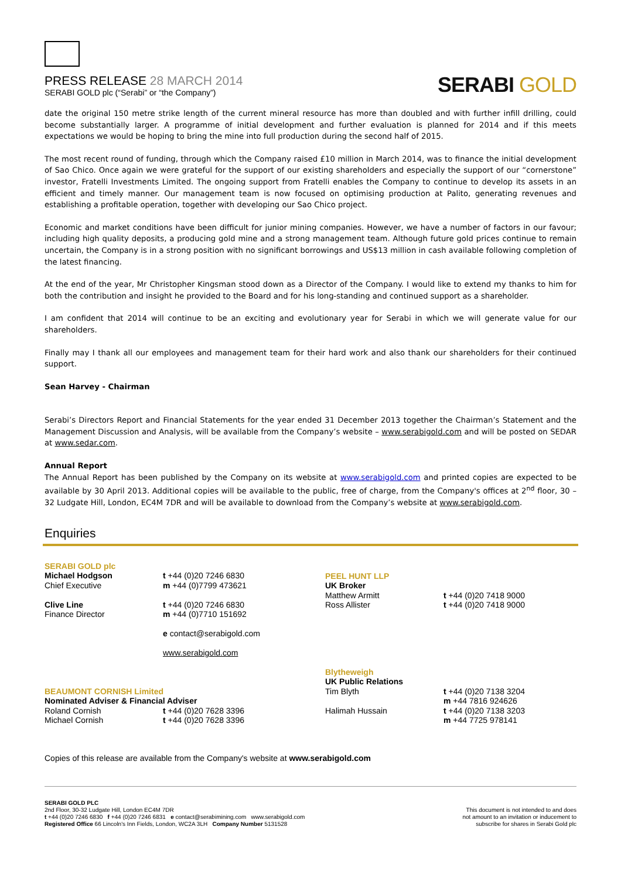PRESS RELEASE 28 MARCH 2014
SERABI GOLD plc (“Serabi” or “the Company”)
SERABI GOLD
date the original 150 metre strike length of the current mineral resource has more than doubled and with further infill drilling, could become substantially larger. A programme of initial development and further evaluation is planned for 2014 and if this meets expectations we would be hoping to bring the mine into full production during the second half of 2015.
The most recent round of funding, through which the Company raised £10 million in March 2014, was to finance the initial development of Sao Chico. Once again we were grateful for the support of our existing shareholders and especially the support of our “cornerstone” investor, Fratelli Investments Limited. The ongoing support from Fratelli enables the Company to continue to develop its assets in an efficient and timely manner. Our management team is now focused on optimising production at Palito, generating revenues and establishing a profitable operation, together with developing our Sao Chico project.
Economic and market conditions have been difficult for junior mining companies. However, we have a number of factors in our favour; including high quality deposits, a producing gold mine and a strong management team. Although future gold prices continue to remain uncertain, the Company is in a strong position with no significant borrowings and US$13 million in cash available following completion of the latest financing.
At the end of the year, Mr Christopher Kingsman stood down as a Director of the Company. I would like to extend my thanks to him for both the contribution and insight he provided to the Board and for his long-standing and continued support as a shareholder.
I am confident that 2014 will continue to be an exciting and evolutionary year for Serabi in which we will generate value for our shareholders.
Finally may I thank all our employees and management team for their hard work and also thank our shareholders for their continued support.
Sean Harvey - Chairman
Serabi’s Directors Report and Financial Statements for the year ended 31 December 2013 together the Chairman’s Statement and the Management Discussion and Analysis, will be available from the Company’s website – www.serabigold.com and will be posted on SEDAR at www.sedar.com.
Annual Report
The Annual Report has been published by the Company on its website at www.serabigold.com and printed copies are expected to be available by 30 April 2013. Additional copies will be available to the public, free of charge, from the Company's offices at 2<sup>nd</sup> floor, 30 – 32 Ludgate Hill, London, EC4M 7DR and will be available to download from the Company’s website at www.serabigold.com.
Enquiries
SERABI GOLD plc
Michael Hodgson
Chief Executive
t +44 (0)20 7246 6830
m +44 (0)7799 473621
Clive Line
Finance Director
t +44 (0)20 7246 6830
m +44 (0)7710 151692
e contact@serabigold.com
www.serabigold.com
PEEL HUNT LLP
UK Broker
Matthew Armitt
Ross Allister
t +44 (0)20 7418 9000
t +44 (0)20 7418 9000
BEAUMONT CORNISH Limited
Nominated Adviser & Financial Adviser
Roland Cornish
Michael Cornish
t +44 (0)20 7628 3396
t +44 (0)20 7628 3396
Blytheweigh
UK Public Relations
Tim Blyth
Halimah Hussain
t +44 (0)20 7138 3204
m +44 7816 924626
t +44 (0)20 7138 3203
m +44 7725 978141
Copies of this release are available from the Company's website at www.serabigold.com
SERABI GOLD PLC
2nd Floor, 30-32 Ludgate Hill, London EC4M 7DR
t +44 (0)20 7246 6830 f +44 (0)20 7246 6831 e contact@serabimining.com www.serabigold.com
Registered Office 66 Lincoln's Inn Fields, London, WC2A 3LH Company Number 5131528
This document is not intended to and does
not amount to an invitation or inducement to
subscribe for shares in Serabi Gold plc